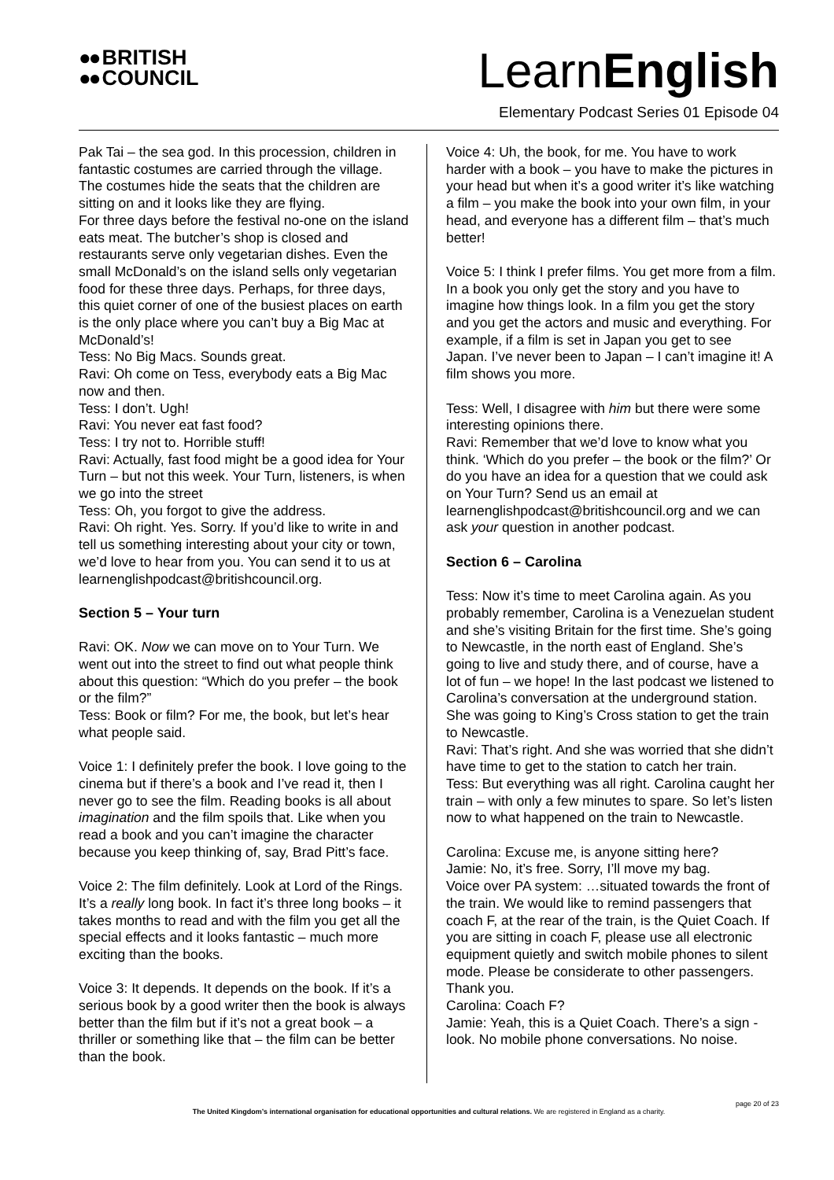●● BRITISH
●● COUNCIL
LearnEnglish
Elementary Podcast Series 01 Episode 04
Pak Tai – the sea god. In this procession, children in fantastic costumes are carried through the village. The costumes hide the seats that the children are sitting on and it looks like they are flying.
For three days before the festival no-one on the island eats meat. The butcher’s shop is closed and restaurants serve only vegetarian dishes. Even the small McDonald’s on the island sells only vegetarian food for these three days. Perhaps, for three days, this quiet corner of one of the busiest places on earth is the only place where you can’t buy a Big Mac at McDonald’s!
Tess: No Big Macs. Sounds great.
Ravi: Oh come on Tess, everybody eats a Big Mac now and then.
Tess: I don’t. Ugh!
Ravi: You never eat fast food?
Tess: I try not to. Horrible stuff!
Ravi: Actually, fast food might be a good idea for Your Turn – but not this week. Your Turn, listeners, is when we go into the street
Tess: Oh, you forgot to give the address.
Ravi: Oh right. Yes. Sorry. If you’d like to write in and tell us something interesting about your city or town, we’d love to hear from you. You can send it to us at learnenglishpodcast@britishcouncil.org.
Section 5 – Your turn
Ravi: OK. Now we can move on to Your Turn. We went out into the street to find out what people think about this question: “Which do you prefer – the book or the film?”
Tess: Book or film? For me, the book, but let’s hear what people said.
Voice 1: I definitely prefer the book. I love going to the cinema but if there’s a book and I’ve read it, then I never go to see the film. Reading books is all about imagination and the film spoils that. Like when you read a book and you can’t imagine the character because you keep thinking of, say, Brad Pitt’s face.
Voice 2: The film definitely. Look at Lord of the Rings. It’s a really long book. In fact it’s three long books – it takes months to read and with the film you get all the special effects and it looks fantastic – much more exciting than the books.
Voice 3: It depends. It depends on the book. If it’s a serious book by a good writer then the book is always better than the film but if it’s not a great book – a thriller or something like that – the film can be better than the book.
Voice 4: Uh, the book, for me. You have to work harder with a book – you have to make the pictures in your head but when it’s a good writer it’s like watching a film – you make the book into your own film, in your head, and everyone has a different film – that’s much better!
Voice 5: I think I prefer films. You get more from a film. In a book you only get the story and you have to imagine how things look. In a film you get the story and you get the actors and music and everything. For example, if a film is set in Japan you get to see Japan. I’ve never been to Japan – I can’t imagine it! A film shows you more.
Tess: Well, I disagree with him but there were some interesting opinions there.
Ravi: Remember that we’d love to know what you think. ‘Which do you prefer – the book or the film?’ Or do you have an idea for a question that we could ask on Your Turn? Send us an email at learnenglishpodcast@britishcouncil.org and we can ask your question in another podcast.
Section 6 – Carolina
Tess: Now it’s time to meet Carolina again. As you probably remember, Carolina is a Venezuelan student and she’s visiting Britain for the first time. She’s going to Newcastle, in the north east of England. She’s going to live and study there, and of course, have a lot of fun – we hope! In the last podcast we listened to Carolina’s conversation at the underground station. She was going to King’s Cross station to get the train to Newcastle.
Ravi: That’s right. And she was worried that she didn’t have time to get to the station to catch her train.
Tess: But everything was all right. Carolina caught her train – with only a few minutes to spare. So let’s listen now to what happened on the train to Newcastle.
Carolina: Excuse me, is anyone sitting here?
Jamie: No, it’s free. Sorry, I’ll move my bag.
Voice over PA system: …situated towards the front of the train. We would like to remind passengers that coach F, at the rear of the train, is the Quiet Coach. If you are sitting in coach F, please use all electronic equipment quietly and switch mobile phones to silent mode. Please be considerate to other passengers. Thank you.
Carolina: Coach F?
Jamie: Yeah, this is a Quiet Coach. There’s a sign - look. No mobile phone conversations. No noise.
page 20 of 23
The United Kingdom’s international organisation for educational opportunities and cultural relations. We are registered in England as a charity.